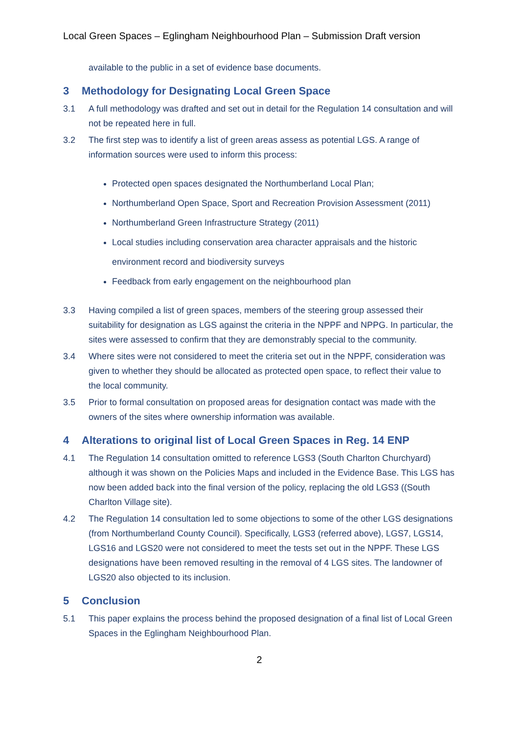Local Green Spaces – Eglingham Neighbourhood Plan – Submission Draft version
available to the public in a set of evidence base documents.
3 Methodology for Designating Local Green Space
3.1 A full methodology was drafted and set out in detail for the Regulation 14 consultation and will not be repeated here in full.
3.2 The first step was to identify a list of green areas assess as potential LGS. A range of information sources were used to inform this process:
Protected open spaces designated the Northumberland Local Plan;
Northumberland Open Space, Sport and Recreation Provision Assessment (2011)
Northumberland Green Infrastructure Strategy (2011)
Local studies including conservation area character appraisals and the historic environment record and biodiversity surveys
Feedback from early engagement on the neighbourhood plan
3.3 Having compiled a list of green spaces, members of the steering group assessed their suitability for designation as LGS against the criteria in the NPPF and NPPG. In particular, the sites were assessed to confirm that they are demonstrably special to the community.
3.4 Where sites were not considered to meet the criteria set out in the NPPF, consideration was given to whether they should be allocated as protected open space, to reflect their value to the local community.
3.5 Prior to formal consultation on proposed areas for designation contact was made with the owners of the sites where ownership information was available.
4 Alterations to original list of Local Green Spaces in Reg. 14 ENP
4.1 The Regulation 14 consultation omitted to reference LGS3 (South Charlton Churchyard) although it was shown on the Policies Maps and included in the Evidence Base. This LGS has now been added back into the final version of the policy, replacing the old LGS3 ((South Charlton Village site).
4.2 The Regulation 14 consultation led to some objections to some of the other LGS designations (from Northumberland County Council). Specifically, LGS3 (referred above), LGS7, LGS14, LGS16 and LGS20 were not considered to meet the tests set out in the NPPF. These LGS designations have been removed resulting in the removal of 4 LGS sites. The landowner of LGS20 also objected to its inclusion.
5 Conclusion
5.1 This paper explains the process behind the proposed designation of a final list of Local Green Spaces in the Eglingham Neighbourhood Plan.
2